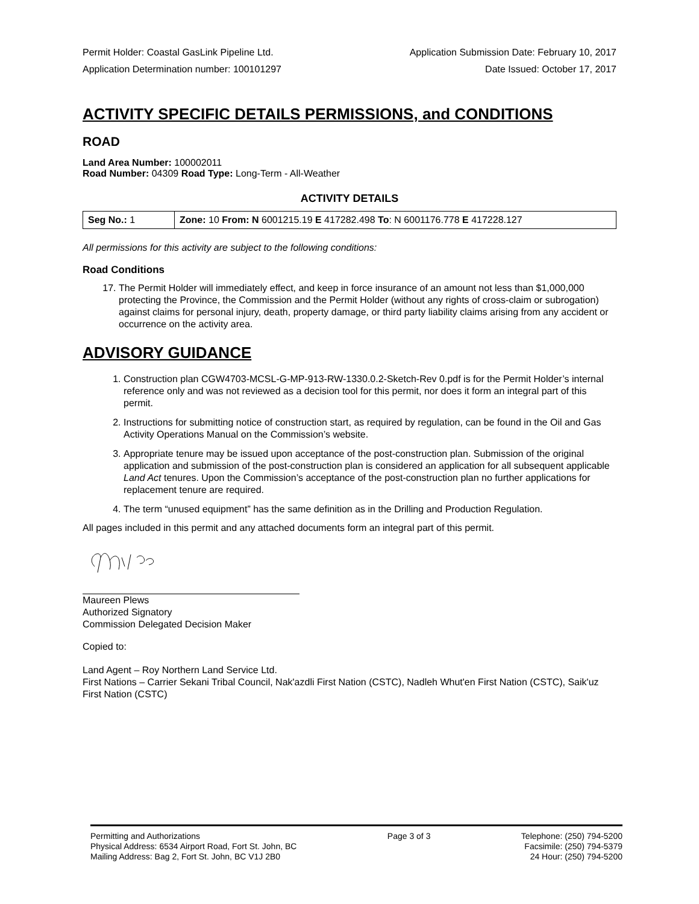Permit Holder: Coastal GasLink Pipeline Ltd. Application Submission Date: February 10, 2017
Application Determination number: 100101297 Date Issued: October 17, 2017
ACTIVITY SPECIFIC DETAILS PERMISSIONS, and CONDITIONS
ROAD
Land Area Number: 100002011
Road Number: 04309 Road Type: Long-Term - All-Weather
ACTIVITY DETAILS
| Seg No.: 1 | Zone: 10 From: N 6001215.19 E 417282.498 To : N 6001176.778 E 417228.127 |
All permissions for this activity are subject to the following conditions:
Road Conditions
17. The Permit Holder will immediately effect, and keep in force insurance of an amount not less than $1,000,000 protecting the Province, the Commission and the Permit Holder (without any rights of cross-claim or subrogation) against claims for personal injury, death, property damage, or third party liability claims arising from any accident or occurrence on the activity area.
ADVISORY GUIDANCE
1. Construction plan CGW4703-MCSL-G-MP-913-RW-1330.0.2-Sketch-Rev 0.pdf is for the Permit Holder’s internal reference only and was not reviewed as a decision tool for this permit, nor does it form an integral part of this permit.
2. Instructions for submitting notice of construction start, as required by regulation, can be found in the Oil and Gas Activity Operations Manual on the Commission’s website.
3. Appropriate tenure may be issued upon acceptance of the post-construction plan. Submission of the original application and submission of the post-construction plan is considered an application for all subsequent applicable Land Act tenures. Upon the Commission’s acceptance of the post-construction plan no further applications for replacement tenure are required.
4. The term “unused equipment” has the same definition as in the Drilling and Production Regulation.
All pages included in this permit and any attached documents form an integral part of this permit.
Maureen Plews
Authorized Signatory
Commission Delegated Decision Maker
Copied to:
Land Agent – Roy Northern Land Service Ltd.
First Nations – Carrier Sekani Tribal Council, Nak'azdli First Nation (CSTC), Nadleh Whut'en First Nation (CSTC), Saik'uz First Nation (CSTC)
Permitting and Authorizations
Physical Address: 6534 Airport Road, Fort St. John, BC
Mailing Address: Bag 2, Fort St. John, BC V1J 2B0
Page 3 of 3 Telephone: (250) 794-5200
Facsimile: (250) 794-5379
24 Hour: (250) 794-5200